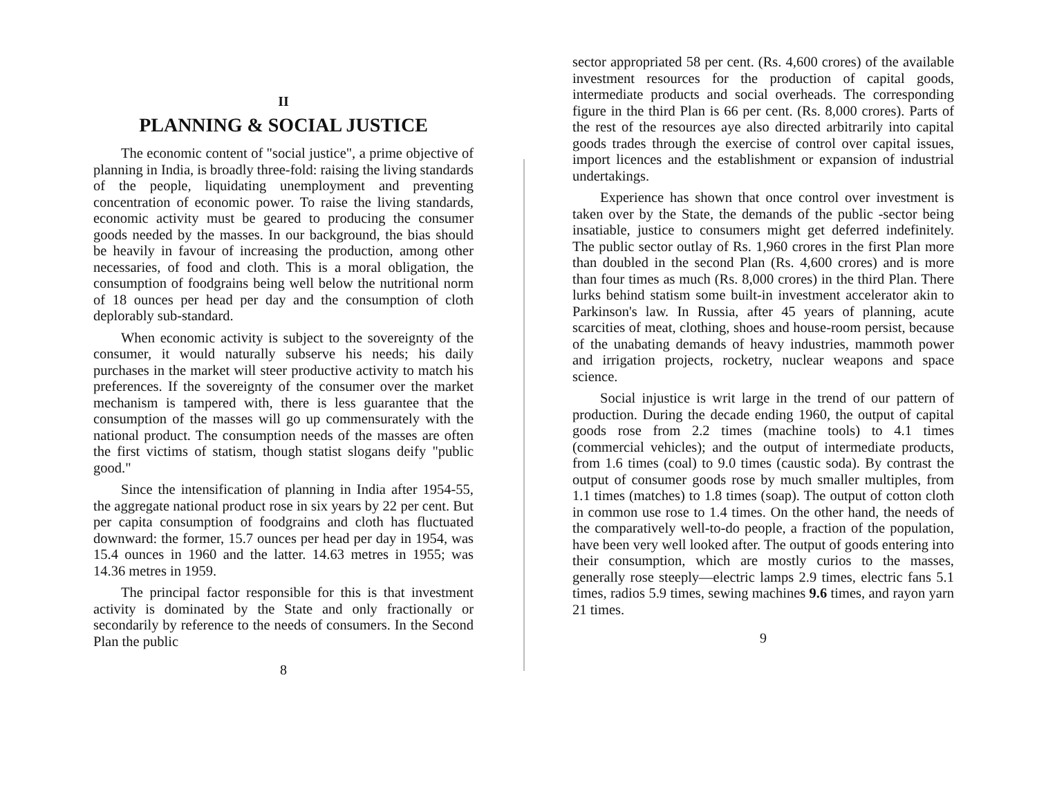II
PLANNING & SOCIAL JUSTICE
The economic content of "social justice", a prime objective of planning in India, is broadly three-fold: raising the living standards of the people, liquidating unemployment and preventing concentration of economic power. To raise the living standards, economic activity must be geared to producing the consumer goods needed by the masses. In our background, the bias should be heavily in favour of increasing the production, among other necessaries, of food and cloth. This is a moral obligation, the consumption of foodgrains being well below the nutritional norm of 18 ounces per head per day and the consumption of cloth deplorably sub-standard.
When economic activity is subject to the sovereignty of the consumer, it would naturally subserve his needs; his daily purchases in the market will steer productive activity to match his preferences. If the sovereignty of the consumer over the market mechanism is tampered with, there is less guarantee that the consumption of the masses will go up commensurately with the national product. The consumption needs of the masses are often the first victims of statism, though statist slogans deify "public good."
Since the intensification of planning in India after 1954-55, the aggregate national product rose in six years by 22 per cent. But per capita consumption of foodgrains and cloth has fluctuated downward: the former, 15.7 ounces per head per day in 1954, was 15.4 ounces in 1960 and the latter. 14.63 metres in 1955; was 14.36 metres in 1959.
The principal factor responsible for this is that investment activity is dominated by the State and only fractionally or secondarily by reference to the needs of consumers. In the Second Plan the public
8
sector appropriated 58 per cent. (Rs. 4,600 crores) of the available investment resources for the production of capital goods, intermediate products and social overheads. The corresponding figure in the third Plan is 66 per cent. (Rs. 8,000 crores). Parts of the rest of the resources aye also directed arbitrarily into capital goods trades through the exercise of control over capital issues, import licences and the establishment or expansion of industrial undertakings.
Experience has shown that once control over investment is taken over by the State, the demands of the public -sector being insatiable, justice to consumers might get deferred indefinitely. The public sector outlay of Rs. 1,960 crores in the first Plan more than doubled in the second Plan (Rs. 4,600 crores) and is more than four times as much (Rs. 8,000 crores) in the third Plan. There lurks behind statism some built-in investment accelerator akin to Parkinson's law. In Russia, after 45 years of planning, acute scarcities of meat, clothing, shoes and house-room persist, because of the unabating demands of heavy industries, mammoth power and irrigation projects, rocketry, nuclear weapons and space science.
Social injustice is writ large in the trend of our pattern of production. During the decade ending 1960, the output of capital goods rose from 2.2 times (machine tools) to 4.1 times (commercial vehicles); and the output of intermediate products, from 1.6 times (coal) to 9.0 times (caustic soda). By contrast the output of consumer goods rose by much smaller multiples, from 1.1 times (matches) to 1.8 times (soap). The output of cotton cloth in common use rose to 1.4 times. On the other hand, the needs of the comparatively well-to-do people, a fraction of the population, have been very well looked after. The output of goods entering into their consumption, which are mostly curios to the masses, generally rose steeply—electric lamps 2.9 times, electric fans 5.1 times, radios 5.9 times, sewing machines 9.6 times, and rayon yarn 21 times.
9